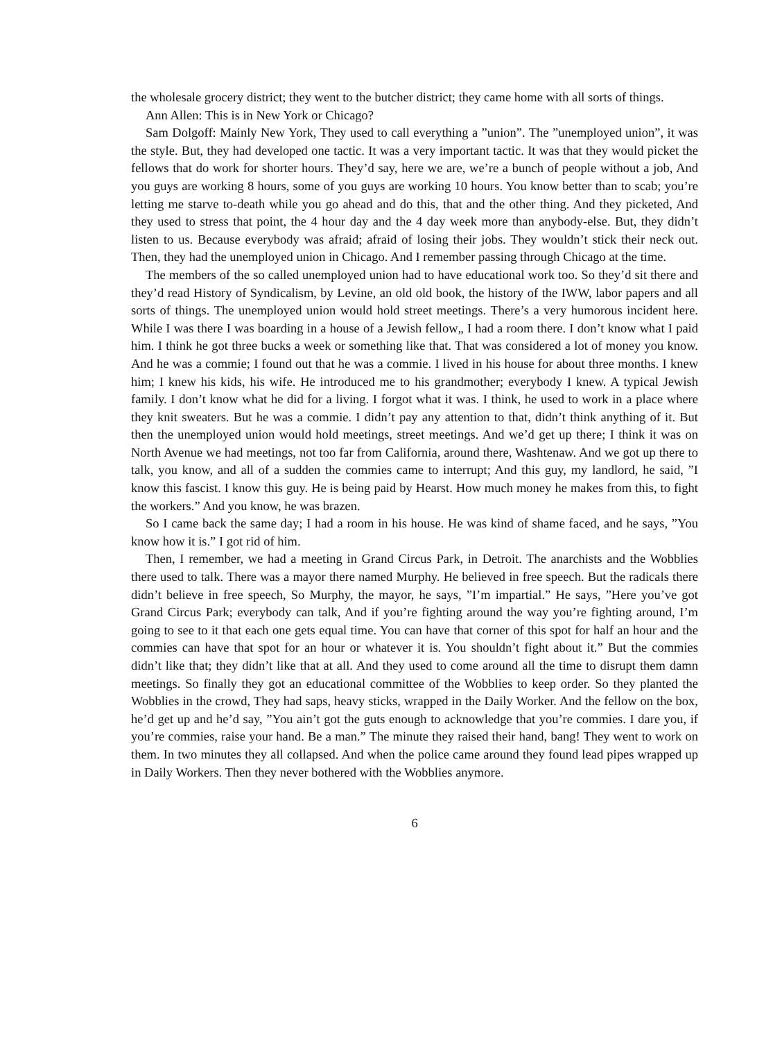the wholesale grocery district; they went to the butcher district; they came home with all sorts of things.
Ann Allen: This is in New York or Chicago?
Sam Dolgoff: Mainly New York, They used to call everything a ”union”. The ”unemployed union”, it was the style. But, they had developed one tactic. It was a very important tactic. It was that they would picket the fellows that do work for shorter hours. They’d say, here we are, we’re a bunch of people without a job, And you guys are working 8 hours, some of you guys are working 10 hours. You know better than to scab; you’re letting me starve to-death while you go ahead and do this, that and the other thing. And they picketed, And they used to stress that point, the 4 hour day and the 4 day week more than anybody-else. But, they didn’t listen to us. Because everybody was afraid; afraid of losing their jobs. They wouldn’t stick their neck out. Then, they had the unemployed union in Chicago. And I remember passing through Chicago at the time.
The members of the so called unemployed union had to have educational work too. So they’d sit there and they’d read History of Syndicalism, by Levine, an old old book, the history of the IWW, labor papers and all sorts of things. The unemployed union would hold street meetings. There’s a very humorous incident here. While I was there I was boarding in a house of a Jewish fellow„ I had a room there. I don’t know what I paid him. I think he got three bucks a week or something like that. That was considered a lot of money you know. And he was a commie; I found out that he was a commie. I lived in his house for about three months. I knew him; I knew his kids, his wife. He introduced me to his grandmother; everybody I knew. A typical Jewish family. I don’t know what he did for a living. I forgot what it was. I think, he used to work in a place where they knit sweaters. But he was a commie. I didn’t pay any attention to that, didn’t think anything of it. But then the unemployed union would hold meetings, street meetings. And we’d get up there; I think it was on North Avenue we had meetings, not too far from California, around there, Washtenaw. And we got up there to talk, you know, and all of a sudden the commies came to interrupt; And this guy, my landlord, he said, ”I know this fascist. I know this guy. He is being paid by Hearst. How much money he makes from this, to fight the workers.” And you know, he was brazen.
So I came back the same day; I had a room in his house. He was kind of shame faced, and he says, ”You know how it is.” I got rid of him.
Then, I remember, we had a meeting in Grand Circus Park, in Detroit. The anarchists and the Wobblies there used to talk. There was a mayor there named Murphy. He believed in free speech. But the radicals there didn’t believe in free speech, So Murphy, the mayor, he says, ”I’m impartial.” He says, ”Here you’ve got Grand Circus Park; everybody can talk, And if you’re fighting around the way you’re fighting around, I’m going to see to it that each one gets equal time. You can have that corner of this spot for half an hour and the commies can have that spot for an hour or whatever it is. You shouldn’t fight about it.” But the commies didn’t like that; they didn’t like that at all. And they used to come around all the time to disrupt them damn meetings. So finally they got an educational committee of the Wobblies to keep order. So they planted the Wobblies in the crowd, They had saps, heavy sticks, wrapped in the Daily Worker. And the fellow on the box, he’d get up and he’d say, ”You ain’t got the guts enough to acknowledge that you’re commies. I dare you, if you’re commies, raise your hand. Be a man.” The minute they raised their hand, bang! They went to work on them. In two minutes they all collapsed. And when the police came around they found lead pipes wrapped up in Daily Workers. Then they never bothered with the Wobblies anymore.
6